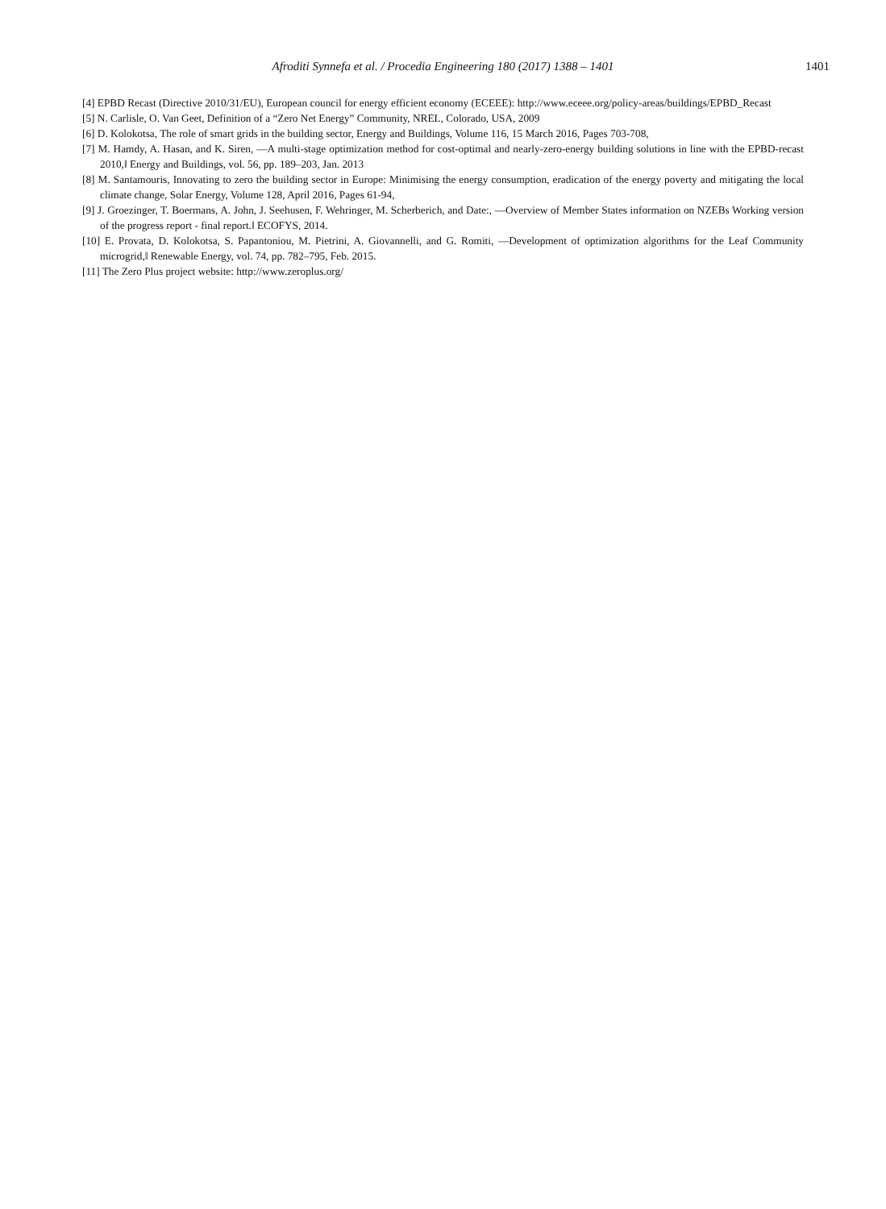Afroditi Synnefa et al. / Procedia Engineering 180 (2017) 1388 – 1401
1401
[4] EPBD Recast (Directive 2010/31/EU), European council for energy efficient economy (ECEEE): http://www.eceee.org/policy-areas/buildings/EPBD_Recast
[5] N. Carlisle, O. Van Geet, Definition of a “Zero Net Energy” Community, NREL, Colorado, USA, 2009
[6] D. Kolokotsa, The role of smart grids in the building sector, Energy and Buildings, Volume 116, 15 March 2016, Pages 703-708,
[7] M. Hamdy, A. Hasan, and K. Siren, ―A multi-stage optimization method for cost-optimal and nearly-zero-energy building solutions in line with the EPBD-recast 2010,‖ Energy and Buildings, vol. 56, pp. 189–203, Jan. 2013
[8] M. Santamouris, Innovating to zero the building sector in Europe: Minimising the energy consumption, eradication of the energy poverty and mitigating the local climate change, Solar Energy, Volume 128, April 2016, Pages 61-94,
[9] J. Groezinger, T. Boermans, A. John, J. Seehusen, F. Wehringer, M. Scherberich, and Date:, ―Overview of Member States information on NZEBs Working version of the progress report - final report.‖ ECOFYS, 2014.
[10] E. Provata, D. Kolokotsa, S. Papantoniou, M. Pietrini, A. Giovannelli, and G. Romiti, ―Development of optimization algorithms for the Leaf Community microgrid,‖ Renewable Energy, vol. 74, pp. 782–795, Feb. 2015.
[11] The Zero Plus project website: http://www.zeroplus.org/